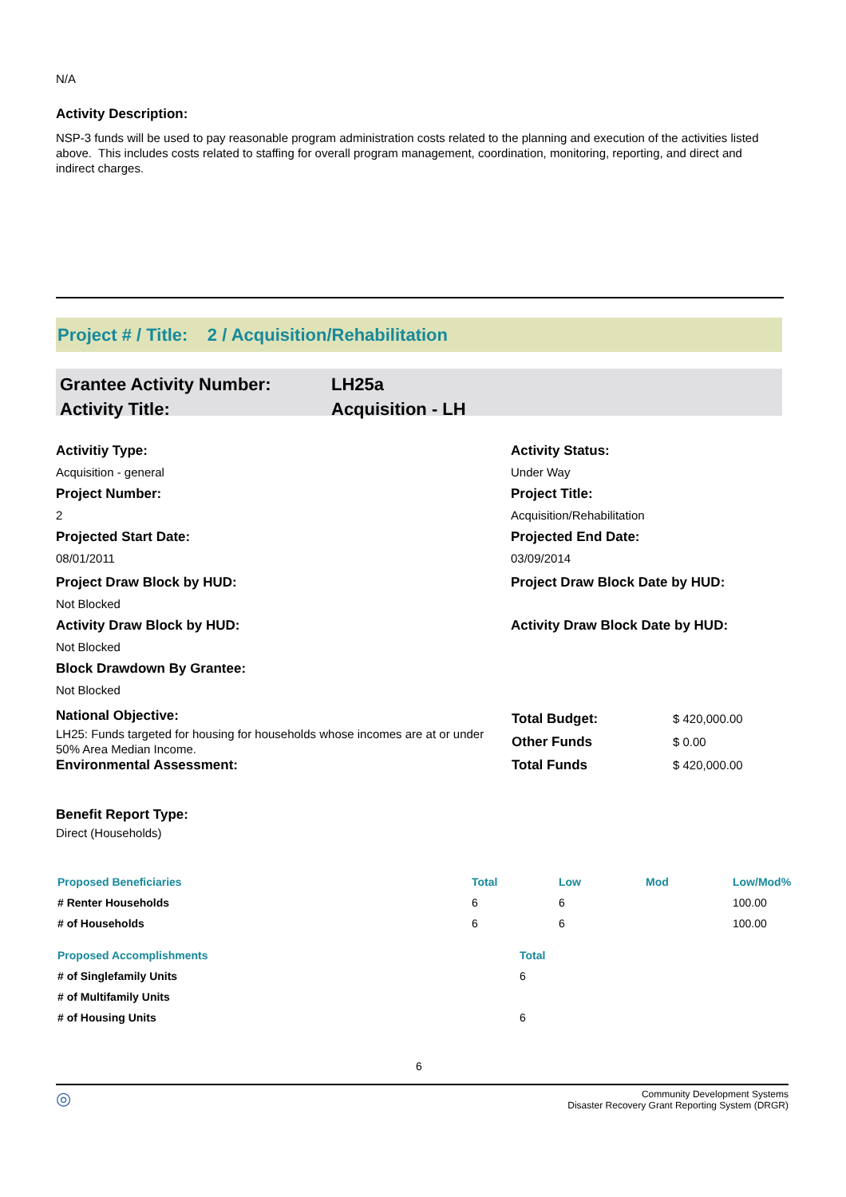N/A
Activity Description:
NSP-3 funds will be used to pay reasonable program administration costs related to the planning and execution of the activities listed above. This includes costs related to staffing for overall program management, coordination, monitoring, reporting, and direct and indirect charges.
Project # / Title: 2 / Acquisition/Rehabilitation
Grantee Activity Number:
Activity Title:
LH25a
Acquisition - LH
Activitiy Type:
Acquisition - general
Project Number:
2
Projected Start Date:
08/01/2011
Project Draw Block by HUD:
Not Blocked
Activity Draw Block by HUD:
Not Blocked
Block Drawdown By Grantee:
Not Blocked
National Objective:
LH25: Funds targeted for housing for households whose incomes are at or under 50% Area Median Income.
Environmental Assessment:
Activity Status:
Under Way
Project Title:
Acquisition/Rehabilitation
Projected End Date:
03/09/2014
Project Draw Block Date by HUD:
Activity Draw Block Date by HUD:
| Total Budget: | $ 420,000.00 |
| Other Funds | $ 0.00 |
| Total Funds | $ 420,000.00 |
Benefit Report Type:
Direct (Households)
| Proposed Beneficiaries | Total | Low | Mod | Low/Mod% |
| --- | --- | --- | --- | --- |
| # Renter Households | 6 | 6 | | 100.00 |
| # of Households | 6 | 6 | | 100.00 |
| Proposed Accomplishments | Total |
| --- | --- |
| # of Singlefamily Units | 6 |
| # of Multifamily Units | |
| # of Housing Units | 6 |
6
◎ Community Development Systems
Disaster Recovery Grant Reporting System (DRGR)